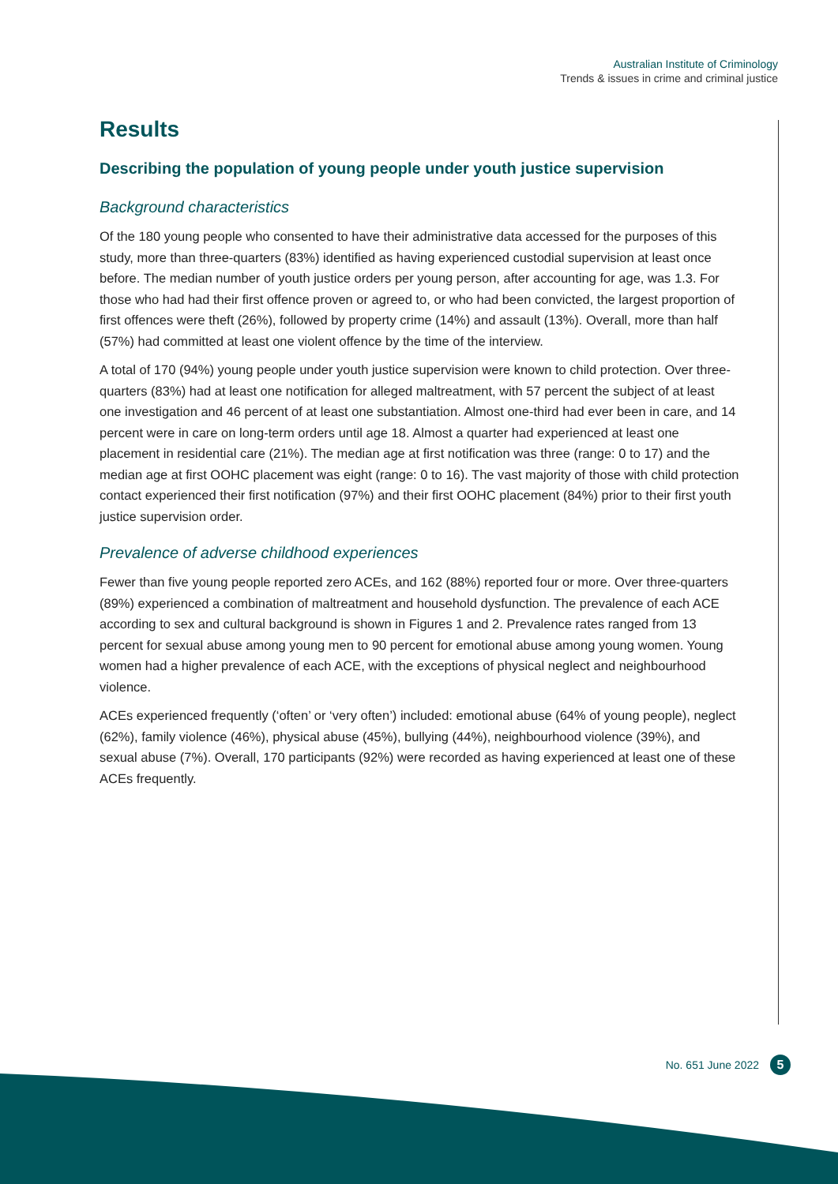Australian Institute of Criminology
Trends & issues in crime and criminal justice
Results
Describing the population of young people under youth justice supervision
Background characteristics
Of the 180 young people who consented to have their administrative data accessed for the purposes of this study, more than three-quarters (83%) identified as having experienced custodial supervision at least once before. The median number of youth justice orders per young person, after accounting for age, was 1.3. For those who had had their first offence proven or agreed to, or who had been convicted, the largest proportion of first offences were theft (26%), followed by property crime (14%) and assault (13%). Overall, more than half (57%) had committed at least one violent offence by the time of the interview.
A total of 170 (94%) young people under youth justice supervision were known to child protection. Over three-quarters (83%) had at least one notification for alleged maltreatment, with 57 percent the subject of at least one investigation and 46 percent of at least one substantiation. Almost one-third had ever been in care, and 14 percent were in care on long-term orders until age 18. Almost a quarter had experienced at least one placement in residential care (21%). The median age at first notification was three (range: 0 to 17) and the median age at first OOHC placement was eight (range: 0 to 16). The vast majority of those with child protection contact experienced their first notification (97%) and their first OOHC placement (84%) prior to their first youth justice supervision order.
Prevalence of adverse childhood experiences
Fewer than five young people reported zero ACEs, and 162 (88%) reported four or more. Over three-quarters (89%) experienced a combination of maltreatment and household dysfunction. The prevalence of each ACE according to sex and cultural background is shown in Figures 1 and 2. Prevalence rates ranged from 13 percent for sexual abuse among young men to 90 percent for emotional abuse among young women. Young women had a higher prevalence of each ACE, with the exceptions of physical neglect and neighbourhood violence.
ACEs experienced frequently (‘often’ or ‘very often’) included: emotional abuse (64% of young people), neglect (62%), family violence (46%), physical abuse (45%), bullying (44%), neighbourhood violence (39%), and sexual abuse (7%). Overall, 170 participants (92%) were recorded as having experienced at least one of these ACEs frequently.
No. 651 June 2022 5